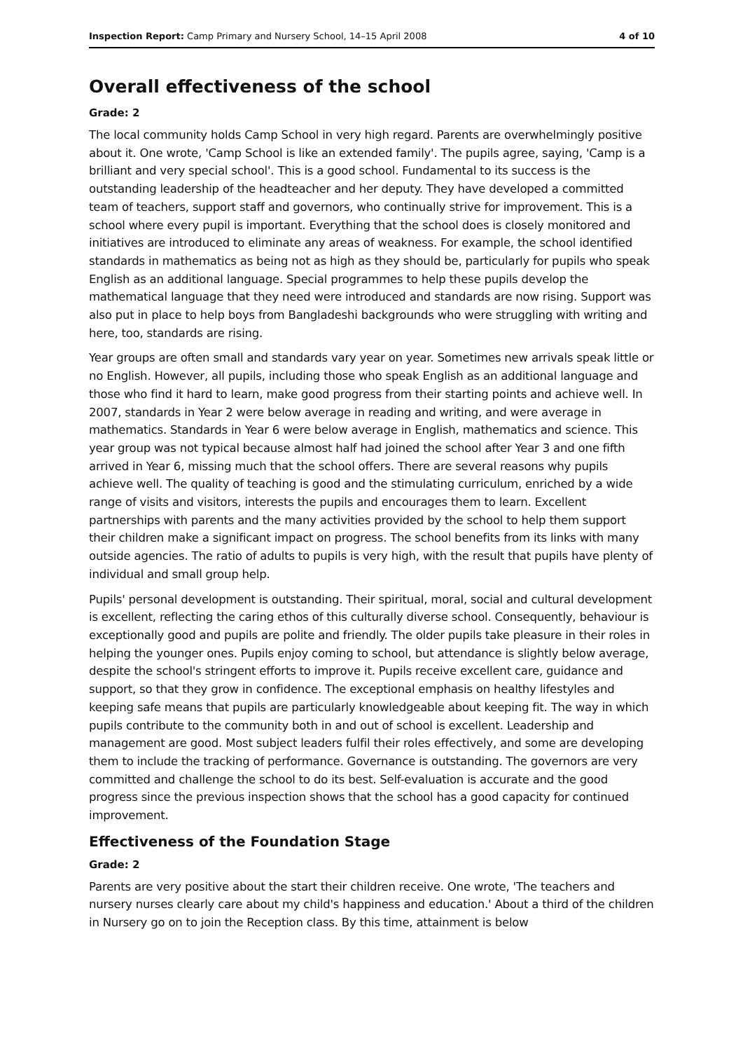Inspection Report: Camp Primary and Nursery School, 14–15 April 2008 4 of 10
Overall effectiveness of the school
Grade: 2
The local community holds Camp School in very high regard. Parents are overwhelmingly positive about it. One wrote, 'Camp School is like an extended family'. The pupils agree, saying, 'Camp is a brilliant and very special school'. This is a good school. Fundamental to its success is the outstanding leadership of the headteacher and her deputy. They have developed a committed team of teachers, support staff and governors, who continually strive for improvement. This is a school where every pupil is important. Everything that the school does is closely monitored and initiatives are introduced to eliminate any areas of weakness. For example, the school identified standards in mathematics as being not as high as they should be, particularly for pupils who speak English as an additional language. Special programmes to help these pupils develop the mathematical language that they need were introduced and standards are now rising. Support was also put in place to help boys from Bangladeshi backgrounds who were struggling with writing and here, too, standards are rising.
Year groups are often small and standards vary year on year. Sometimes new arrivals speak little or no English. However, all pupils, including those who speak English as an additional language and those who find it hard to learn, make good progress from their starting points and achieve well. In 2007, standards in Year 2 were below average in reading and writing, and were average in mathematics. Standards in Year 6 were below average in English, mathematics and science. This year group was not typical because almost half had joined the school after Year 3 and one fifth arrived in Year 6, missing much that the school offers. There are several reasons why pupils achieve well. The quality of teaching is good and the stimulating curriculum, enriched by a wide range of visits and visitors, interests the pupils and encourages them to learn. Excellent partnerships with parents and the many activities provided by the school to help them support their children make a significant impact on progress. The school benefits from its links with many outside agencies. The ratio of adults to pupils is very high, with the result that pupils have plenty of individual and small group help.
Pupils' personal development is outstanding. Their spiritual, moral, social and cultural development is excellent, reflecting the caring ethos of this culturally diverse school. Consequently, behaviour is exceptionally good and pupils are polite and friendly. The older pupils take pleasure in their roles in helping the younger ones. Pupils enjoy coming to school, but attendance is slightly below average, despite the school's stringent efforts to improve it. Pupils receive excellent care, guidance and support, so that they grow in confidence. The exceptional emphasis on healthy lifestyles and keeping safe means that pupils are particularly knowledgeable about keeping fit. The way in which pupils contribute to the community both in and out of school is excellent. Leadership and management are good. Most subject leaders fulfil their roles effectively, and some are developing them to include the tracking of performance. Governance is outstanding. The governors are very committed and challenge the school to do its best. Self-evaluation is accurate and the good progress since the previous inspection shows that the school has a good capacity for continued improvement.
Effectiveness of the Foundation Stage
Grade: 2
Parents are very positive about the start their children receive. One wrote, 'The teachers and nursery nurses clearly care about my child's happiness and education.' About a third of the children in Nursery go on to join the Reception class. By this time, attainment is below